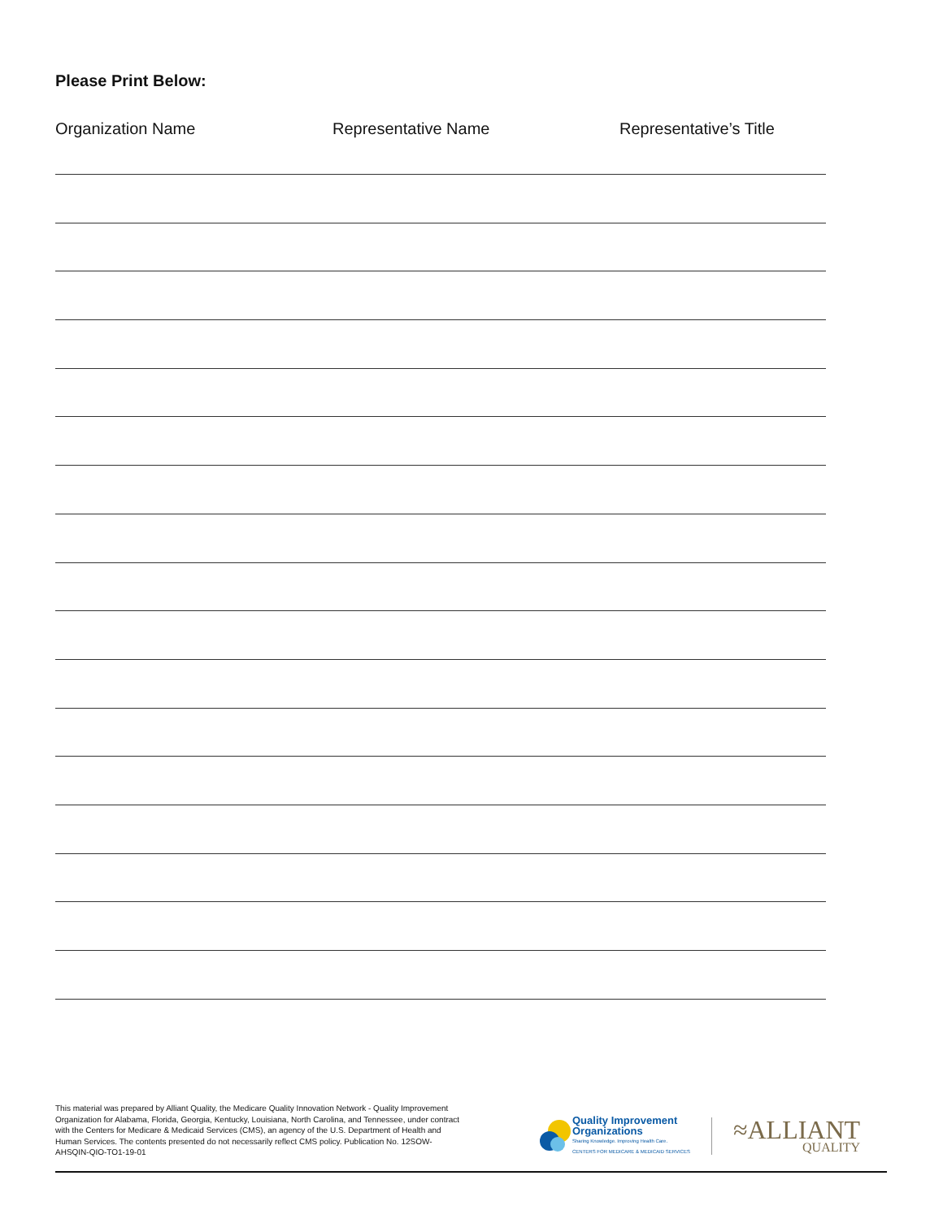Please Print Below:
Organization Name Representative Name Representative’s Title
This material was prepared by Alliant Quality, the Medicare Quality Innovation Network - Quality Improvement Organization for Alabama, Florida, Georgia, Kentucky, Louisiana, North Carolina, and Tennessee, under contract with the Centers for Medicare & Medicaid Services (CMS), an agency of the U.S. Department of Health and Human Services. The contents presented do not necessarily reflect CMS policy. Publication No. 12SOW-AHSQIN-QIO-TO1-19-01
Quality Improvement
Organizations
Sharing Knowledge. Improving Health Care.
CENTERS FOR MEDICARE & MEDICAID SERVICES
≈ALLIANT
QUALITY